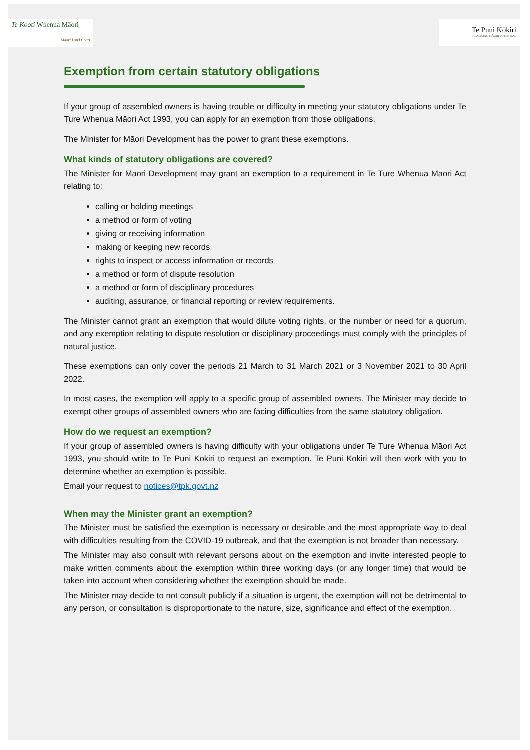Te Kooti Whenua Māori
Māori Land Court
Te Puni Kōkiri
REALISING MĀORI POTENTIAL
Exemption from certain statutory obligations
If your group of assembled owners is having trouble or difficulty in meeting your statutory obligations under Te Ture Whenua Māori Act 1993, you can apply for an exemption from those obligations.
The Minister for Māori Development has the power to grant these exemptions.
What kinds of statutory obligations are covered?
The Minister for Māori Development may grant an exemption to a requirement in Te Ture Whenua Māori Act relating to:
calling or holding meetings
a method or form of voting
giving or receiving information
making or keeping new records
rights to inspect or access information or records
a method or form of dispute resolution
a method or form of disciplinary procedures
auditing, assurance, or financial reporting or review requirements.
The Minister cannot grant an exemption that would dilute voting rights, or the number or need for a quorum, and any exemption relating to dispute resolution or disciplinary proceedings must comply with the principles of natural justice.
These exemptions can only cover the periods 21 March to 31 March 2021 or 3 November 2021 to 30 April 2022.
In most cases, the exemption will apply to a specific group of assembled owners. The Minister may decide to exempt other groups of assembled owners who are facing difficulties from the same statutory obligation.
How do we request an exemption?
If your group of assembled owners is having difficulty with your obligations under Te Ture Whenua Māori Act 1993, you should write to Te Puni Kōkiri to request an exemption. Te Puni Kōkiri will then work with you to determine whether an exemption is possible.
Email your request to notices@tpk.govt.nz
When may the Minister grant an exemption?
The Minister must be satisfied the exemption is necessary or desirable and the most appropriate way to deal with difficulties resulting from the COVID-19 outbreak, and that the exemption is not broader than necessary.
The Minister may also consult with relevant persons about on the exemption and invite interested people to make written comments about the exemption within three working days (or any longer time) that would be taken into account when considering whether the exemption should be made.
The Minister may decide to not consult publicly if a situation is urgent, the exemption will not be detrimental to any person, or consultation is disproportionate to the nature, size, significance and effect of the exemption.